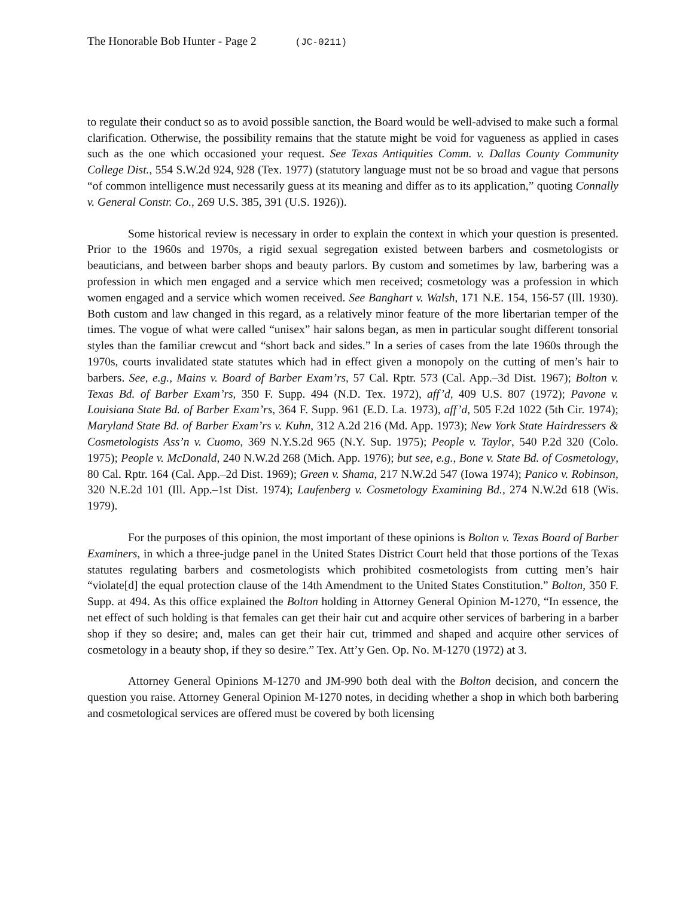The Honorable Bob Hunter - Page 2 (JC-0211)
to regulate their conduct so as to avoid possible sanction, the Board would be well-advised to make such a formal clarification. Otherwise, the possibility remains that the statute might be void for vagueness as applied in cases such as the one which occasioned your request. See Texas Antiquities Comm. v. Dallas County Community College Dist., 554 S.W.2d 924, 928 (Tex. 1977) (statutory language must not be so broad and vague that persons “of common intelligence must necessarily guess at its meaning and differ as to its application,” quoting Connally v. General Constr. Co., 269 U.S. 385, 391 (U.S. 1926)).
Some historical review is necessary in order to explain the context in which your question is presented. Prior to the 1960s and 1970s, a rigid sexual segregation existed between barbers and cosmetologists or beauticians, and between barber shops and beauty parlors. By custom and sometimes by law, barbering was a profession in which men engaged and a service which men received; cosmetology was a profession in which women engaged and a service which women received. See Banghart v. Walsh, 171 N.E. 154, 156-57 (Ill. 1930). Both custom and law changed in this regard, as a relatively minor feature of the more libertarian temper of the times. The vogue of what were called “unisex” hair salons began, as men in particular sought different tonsorial styles than the familiar crewcut and “short back and sides.” In a series of cases from the late 1960s through the 1970s, courts invalidated state statutes which had in effect given a monopoly on the cutting of men’s hair to barbers. See, e.g., Mains v. Board of Barber Exam’rs, 57 Cal. Rptr. 573 (Cal. App.–3d Dist. 1967); Bolton v. Texas Bd. of Barber Exam’rs, 350 F. Supp. 494 (N.D. Tex. 1972), aff’d, 409 U.S. 807 (1972); Pavone v. Louisiana State Bd. of Barber Exam’rs, 364 F. Supp. 961 (E.D. La. 1973), aff’d, 505 F.2d 1022 (5th Cir. 1974); Maryland State Bd. of Barber Exam’rs v. Kuhn, 312 A.2d 216 (Md. App. 1973); New York State Hairdressers & Cosmetologists Ass’n v. Cuomo, 369 N.Y.S.2d 965 (N.Y. Sup. 1975); People v. Taylor, 540 P.2d 320 (Colo. 1975); People v. McDonald, 240 N.W.2d 268 (Mich. App. 1976); but see, e.g., Bone v. State Bd. of Cosmetology, 80 Cal. Rptr. 164 (Cal. App.–2d Dist. 1969); Green v. Shama, 217 N.W.2d 547 (Iowa 1974); Panico v. Robinson, 320 N.E.2d 101 (Ill. App.–1st Dist. 1974); Laufenberg v. Cosmetology Examining Bd., 274 N.W.2d 618 (Wis. 1979).
For the purposes of this opinion, the most important of these opinions is Bolton v. Texas Board of Barber Examiners, in which a three-judge panel in the United States District Court held that those portions of the Texas statutes regulating barbers and cosmetologists which prohibited cosmetologists from cutting men’s hair “violate[d] the equal protection clause of the 14th Amendment to the United States Constitution.” Bolton, 350 F. Supp. at 494. As this office explained the Bolton holding in Attorney General Opinion M-1270, “In essence, the net effect of such holding is that females can get their hair cut and acquire other services of barbering in a barber shop if they so desire; and, males can get their hair cut, trimmed and shaped and acquire other services of cosmetology in a beauty shop, if they so desire.” Tex. Att’y Gen. Op. No. M-1270 (1972) at 3.
Attorney General Opinions M-1270 and JM-990 both deal with the Bolton decision, and concern the question you raise. Attorney General Opinion M-1270 notes, in deciding whether a shop in which both barbering and cosmetological services are offered must be covered by both licensing